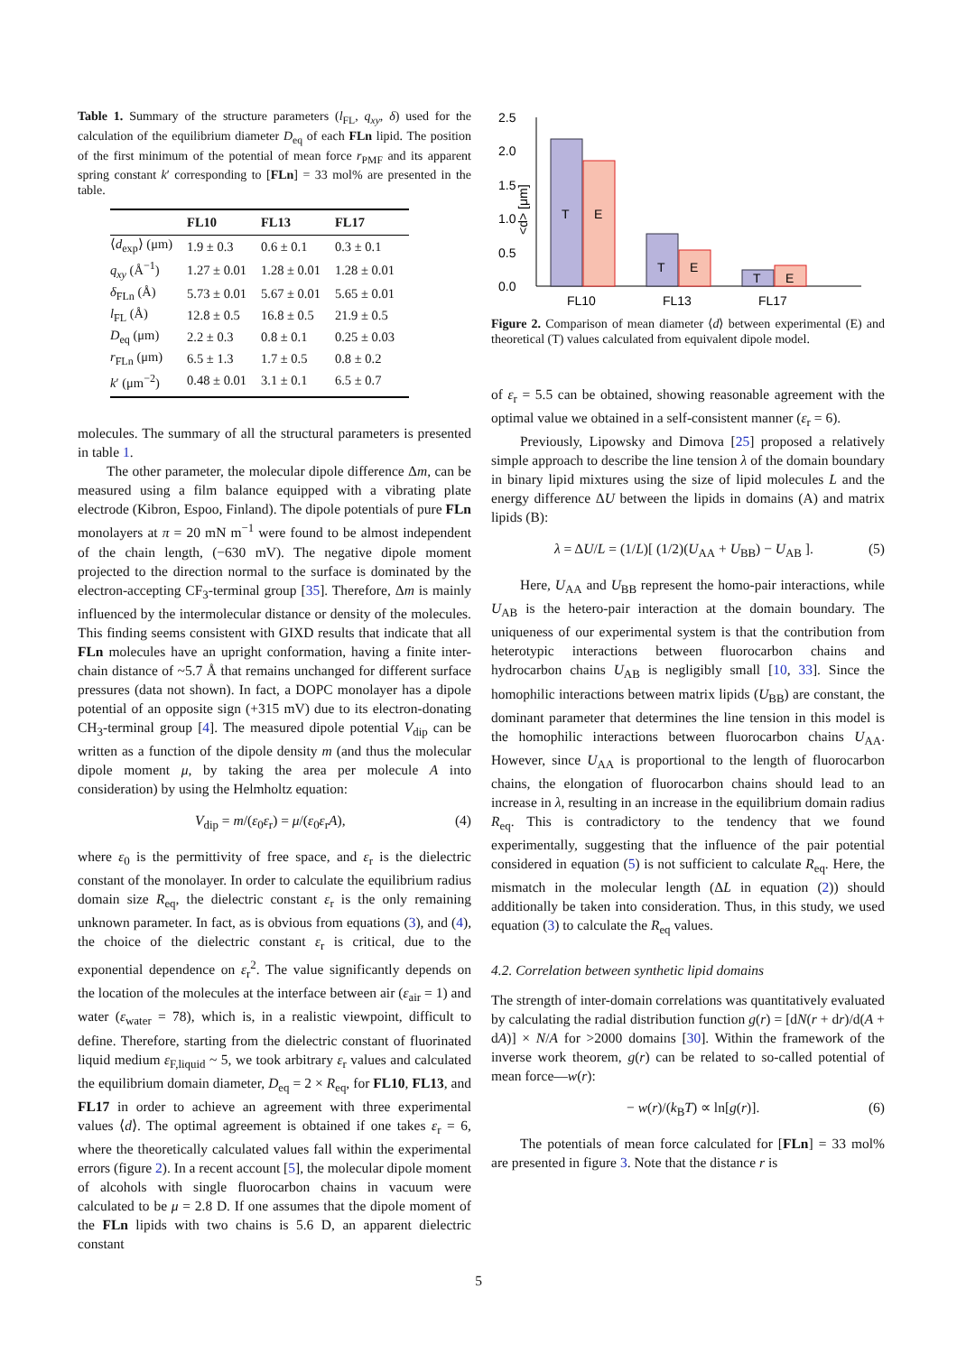Table 1. Summary of the structure parameters (l<sub>FL</sub>, q<sub>xy</sub>, δ) used for the calculation of the equilibrium diameter D<sub>eq</sub> of each FLn lipid. The position of the first minimum of the potential of mean force r<sub>PMF</sub> and its apparent spring constant k′ corresponding to [FLn] = 33 mol% are presented in the table.
| | FL10 | FL13 | FL17 |
| --- | --- | --- | --- |
| ⟨ d<sub>exp</sub>⟩ (μm) | 1.9 ± 0.3 | 0.6 ± 0.1 | 0.3 ± 0.1 |
| q<sub>xy</sub> (Å<sup>−1</sup>) | 1.27 ± 0.01 | 1.28 ± 0.01 | 1.28 ± 0.01 |
| δ<sub>FLn</sub> (Å) | 5.73 ± 0.01 | 5.67 ± 0.01 | 5.65 ± 0.01 |
| l<sub>FL</sub> (Å) | 12.8 ± 0.5 | 16.8 ± 0.5 | 21.9 ± 0.5 |
| D<sub>eq</sub> (μm) | 2.2 ± 0.3 | 0.8 ± 0.1 | 0.25 ± 0.03 |
| r<sub>FLn</sub> (μm) | 6.5 ± 1.3 | 1.7 ± 0.5 | 0.8 ± 0.2 |
| k ′ (μm<sup>−2</sup>) | 0.48 ± 0.01 | 3.1 ± 0.1 | 6.5 ± 0.7 |
molecules. The summary of all the structural parameters is presented in table 1.
The other parameter, the molecular dipole difference Δm, can be measured using a film balance equipped with a vibrating plate electrode (Kibron, Espoo, Finland). The dipole potentials of pure FLn monolayers at π = 20 mN m<sup>−1</sup> were found to be almost independent of the chain length, (−630 mV). The negative dipole moment projected to the direction normal to the surface is dominated by the electron-accepting CF<sub>3</sub>-terminal group [35]. Therefore, Δm is mainly influenced by the intermolecular distance or density of the molecules. This finding seems consistent with GIXD results that indicate that all FLn molecules have an upright conformation, having a finite inter-chain distance of ~5.7 Å that remains unchanged for different surface pressures (data not shown). In fact, a DOPC monolayer has a dipole potential of an opposite sign (+315 mV) due to its electron-donating CH<sub>3</sub>-terminal group [4]. The measured dipole potential V<sub>dip</sub> can be written as a function of the dipole density m (and thus the molecular dipole moment μ, by taking the area per molecule A into consideration) by using the Helmholtz equation:
V<sub>dip</sub> = m/(ε<sub>0</sub>ε<sub>r</sub>) = μ/(ε<sub>0</sub>ε<sub>r</sub>A), (4)
where ε<sub>0</sub> is the permittivity of free space, and ε<sub>r</sub> is the dielectric constant of the monolayer. In order to calculate the equilibrium radius domain size R<sub>eq</sub>, the dielectric constant ε<sub>r</sub> is the only remaining unknown parameter. In fact, as is obvious from equations (3), and (4), the choice of the dielectric constant ε<sub>r</sub> is critical, due to the exponential dependence on ε<sub>r</sub><sup>2</sup>. The value significantly depends on the location of the molecules at the interface between air (ε<sub>air</sub> = 1) and water (ε<sub>water</sub> = 78), which is, in a realistic viewpoint, difficult to define. Therefore, starting from the dielectric constant of fluorinated liquid medium ε<sub>F,liquid</sub> ~ 5, we took arbitrary ε<sub>r</sub> values and calculated the equilibrium domain diameter, D<sub>eq</sub> = 2 × R<sub>eq</sub>, for FL10, FL13, and FL17 in order to achieve an agreement with three experimental values ⟨d⟩. The optimal agreement is obtained if one takes ε<sub>r</sub> = 6, where the theoretically calculated values fall within the experimental errors (figure 2). In a recent account [5], the molecular dipole moment of alcohols with single fluorocarbon chains in vacuum were calculated to be μ = 2.8 D. If one assumes that the dipole moment of the FLn lipids with two chains is 5.6 D, an apparent dielectric constant
2.5
2.0
1.5
1.0
0.5
0.0
<d> [μm]
T
E
T
E
T
E
FL10
FL13
FL17
Figure 2. Comparison of mean diameter ⟨d⟩ between experimental (E) and theoretical (T) values calculated from equivalent dipole model.
of ε<sub>r</sub> = 5.5 can be obtained, showing reasonable agreement with the optimal value we obtained in a self-consistent manner (ε<sub>r</sub> = 6).
Previously, Lipowsky and Dimova [25] proposed a relatively simple approach to describe the line tension λ of the domain boundary in binary lipid mixtures using the size of lipid molecules L and the energy difference ΔU between the lipids in domains (A) and matrix lipids (B):
λ = ΔU/L = (1/L)[ (1/2)(U<sub>AA</sub> + U<sub>BB</sub>) − U<sub>AB</sub> ]. (5)
Here, U<sub>AA</sub> and U<sub>BB</sub> represent the homo-pair interactions, while U<sub>AB</sub> is the hetero-pair interaction at the domain boundary. The uniqueness of our experimental system is that the contribution from heterotypic interactions between fluorocarbon chains and hydrocarbon chains U<sub>AB</sub> is negligibly small [10, 33]. Since the homophilic interactions between matrix lipids (U<sub>BB</sub>) are constant, the dominant parameter that determines the line tension in this model is the homophilic interactions between fluorocarbon chains U<sub>AA</sub>. However, since U<sub>AA</sub> is proportional to the length of fluorocarbon chains, the elongation of fluorocarbon chains should lead to an increase in λ, resulting in an increase in the equilibrium domain radius R<sub>eq</sub>. This is contradictory to the tendency that we found experimentally, suggesting that the influence of the pair potential considered in equation (5) is not sufficient to calculate R<sub>eq</sub>. Here, the mismatch in the molecular length (ΔL in equation (2)) should additionally be taken into consideration. Thus, in this study, we used equation (3) to calculate the R<sub>eq</sub> values.
4.2. Correlation between synthetic lipid domains
The strength of inter-domain correlations was quantitatively evaluated by calculating the radial distribution function g(r) = [dN(r + dr)/d(A + dA)] × N/A for >2000 domains [30]. Within the framework of the inverse work theorem, g(r) can be related to so-called potential of mean force—w(r):
− w(r)/(k<sub>B</sub>T) ∝ ln[g(r)]. (6)
The potentials of mean force calculated for [FLn] = 33 mol% are presented in figure 3. Note that the distance r is
5